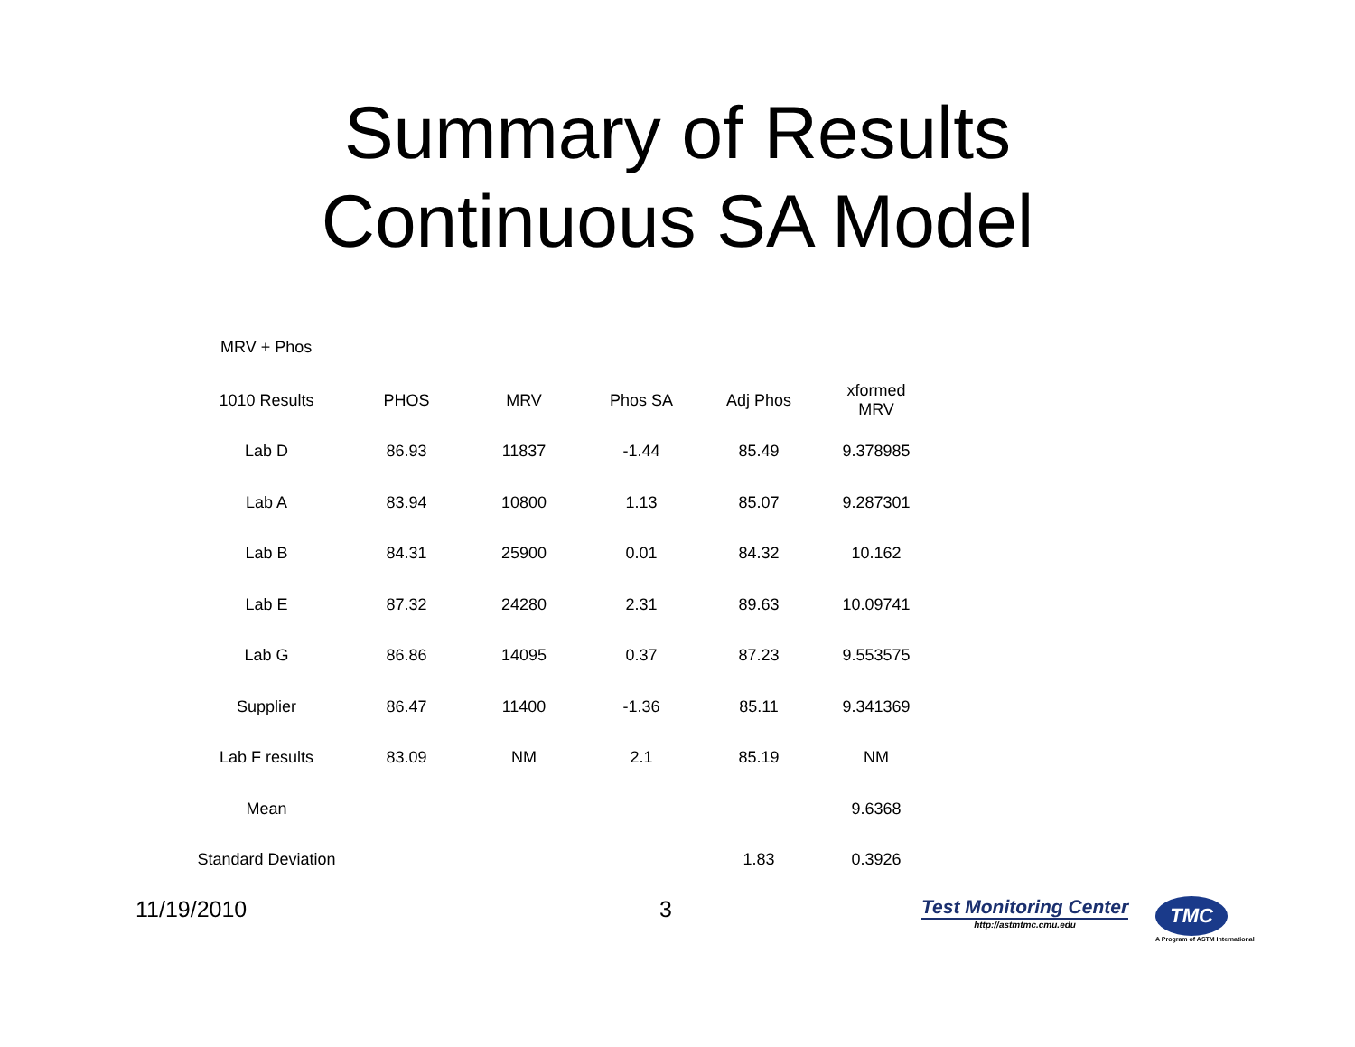Summary of Results
Continuous SA Model
MRV + Phos
| 1010 Results | PHOS | MRV | Phos SA | Adj Phos | xformed MRV |
| --- | --- | --- | --- | --- | --- |
| Lab D | 86.93 | 11837 | -1.44 | 85.49 | 9.378985 |
| Lab A | 83.94 | 10800 | 1.13 | 85.07 | 9.287301 |
| Lab B | 84.31 | 25900 | 0.01 | 84.32 | 10.162 |
| Lab E | 87.32 | 24280 | 2.31 | 89.63 | 10.09741 |
| Lab G | 86.86 | 14095 | 0.37 | 87.23 | 9.553575 |
| Supplier | 86.47 | 11400 | -1.36 | 85.11 | 9.341369 |
| Lab F results | 83.09 | NM | 2.1 | 85.19 | NM |
| Mean | | | | | 9.6368 |
| Standard Deviation | | | | 1.83 | 0.3926 |
11/19/2010 3
Test Monitoring Center
http://astmtmc.cmu.edu
TMC
A Program of ASTM International